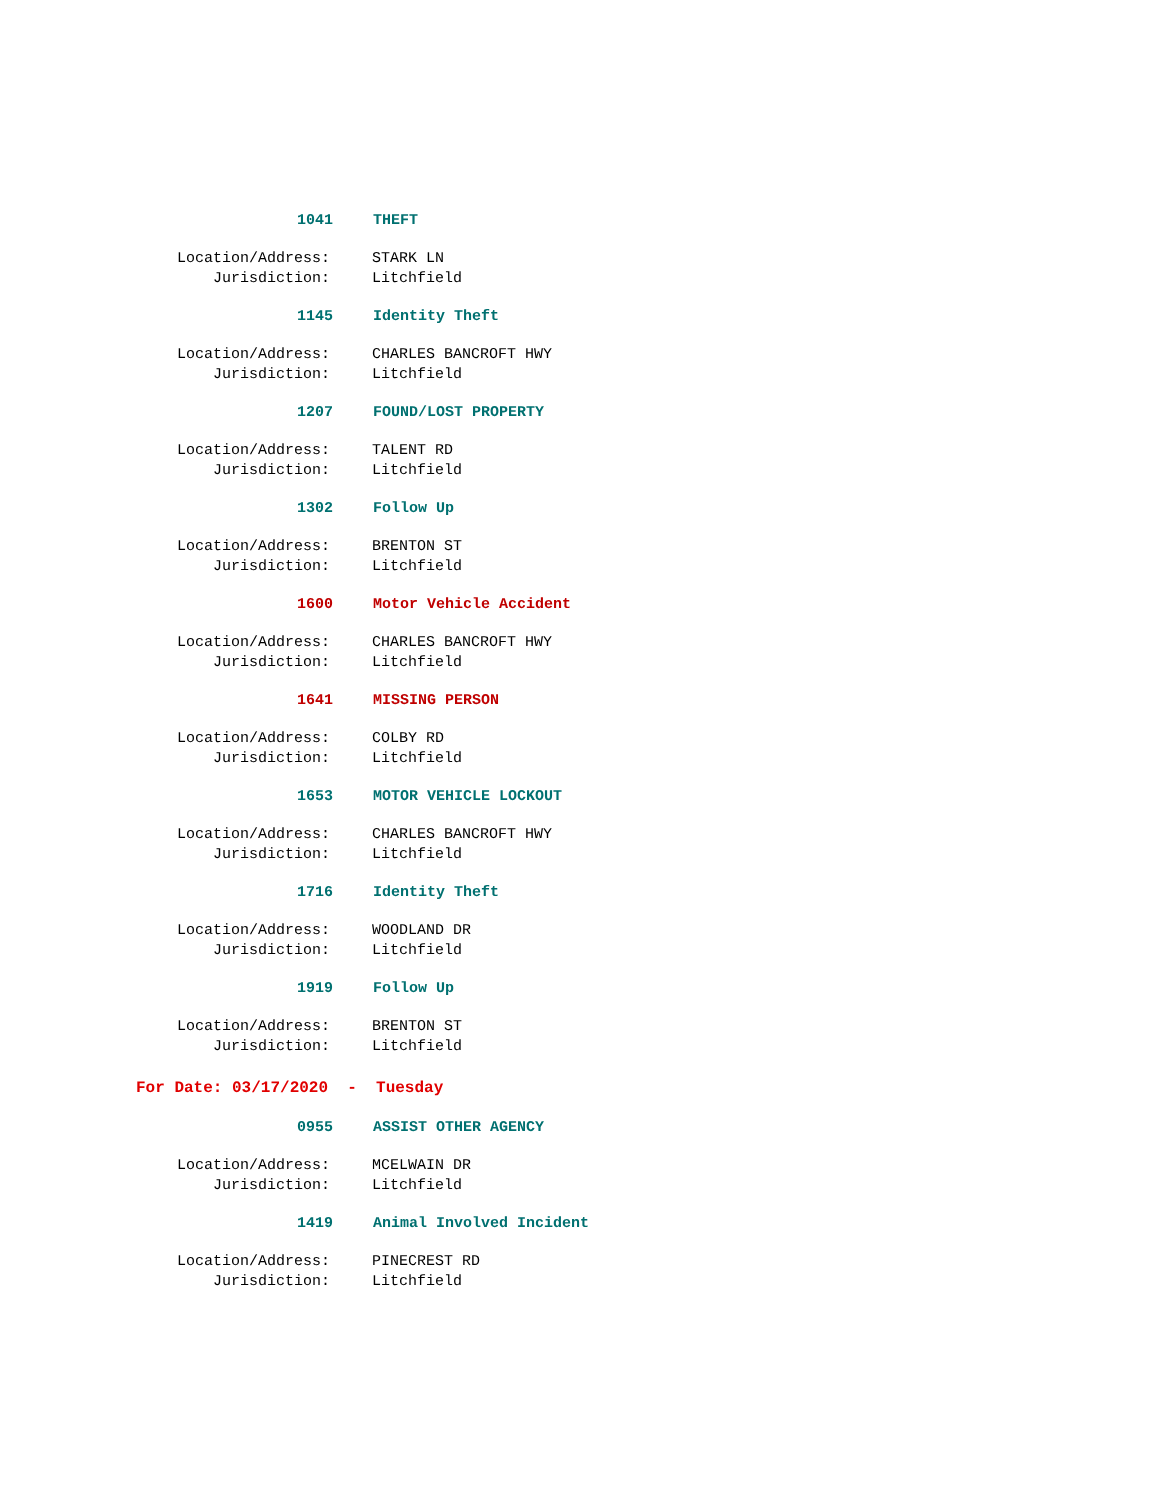1041 THEFT
Location/Address: STARK LN
Jurisdiction: Litchfield
1145 Identity Theft
Location/Address: CHARLES BANCROFT HWY
Jurisdiction: Litchfield
1207 FOUND/LOST PROPERTY
Location/Address: TALENT RD
Jurisdiction: Litchfield
1302 Follow Up
Location/Address: BRENTON ST
Jurisdiction: Litchfield
1600 Motor Vehicle Accident
Location/Address: CHARLES BANCROFT HWY
Jurisdiction: Litchfield
1641 MISSING PERSON
Location/Address: COLBY RD
Jurisdiction: Litchfield
1653 MOTOR VEHICLE LOCKOUT
Location/Address: CHARLES BANCROFT HWY
Jurisdiction: Litchfield
1716 Identity Theft
Location/Address: WOODLAND DR
Jurisdiction: Litchfield
1919 Follow Up
Location/Address: BRENTON ST
Jurisdiction: Litchfield
For Date: 03/17/2020 - Tuesday
0955 ASSIST OTHER AGENCY
Location/Address: MCELWAIN DR
Jurisdiction: Litchfield
1419 Animal Involved Incident
Location/Address: PINECREST RD
Jurisdiction: Litchfield